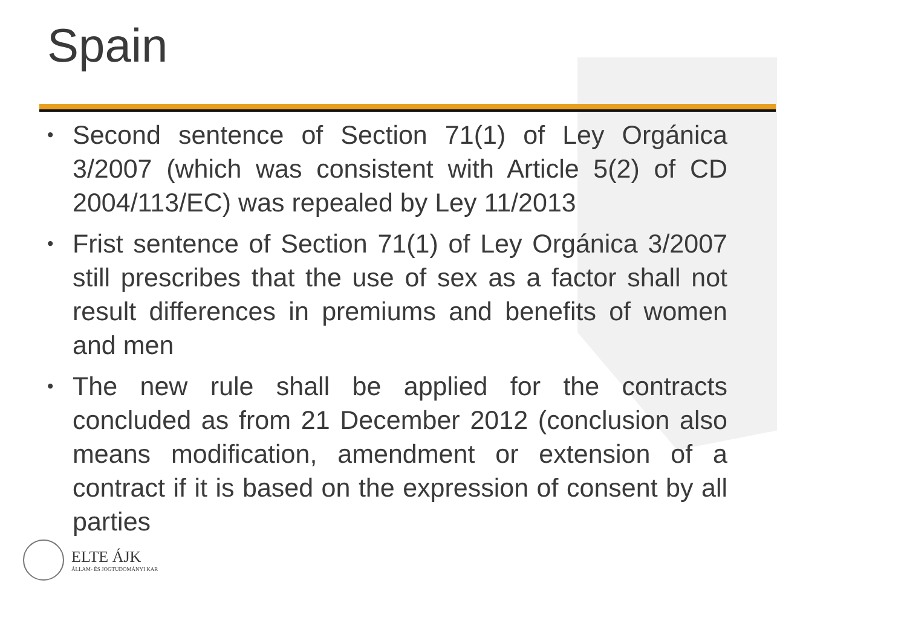Spain
• Second sentence of Section 71(1) of Ley Orgánica 3/2007 (which was consistent with Article 5(2) of CD 2004/113/EC) was repealed by Ley 11/2013
• Frist sentence of Section 71(1) of Ley Orgánica 3/2007 still prescribes that the use of sex as a factor shall not result differences in premiums and benefits of women and men
• The new rule shall be applied for the contracts concluded as from 21 December 2012 (conclusion also means modification, amendment or extension of a contract if it is based on the expression of consent by all parties
ELTE ÁJK
ÁLLAM- ÉS JOGTUDOMÁNYI KAR